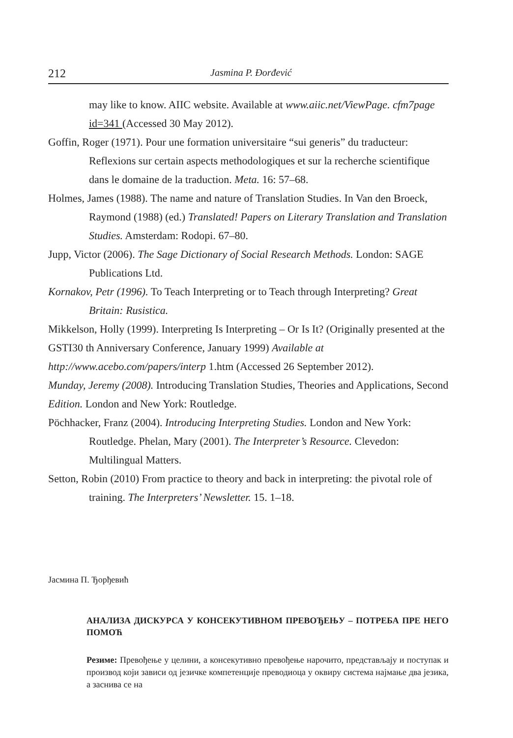212 Jasmina P. Đorđević
may like to know. AIIC website. Available at www.aiic.net/ViewPage. cfm7page id=341 (Accessed 30 May 2012).
Goffin, Roger (1971). Pour une formation universitaire “sui generis” du traducteur: Reflexions sur certain aspects methodologiques et sur la recherche scientifique dans le domaine de la traduction. Meta. 16: 57–68.
Holmes, James (1988). The name and nature of Translation Studies. In Van den Broeck, Raymond (1988) (ed.) Translated! Papers on Literary Translation and Translation Studies. Amsterdam: Rodopi. 67–80.
Jupp, Victor (2006). The Sage Dictionary of Social Research Methods. London: SAGE Publications Ltd.
Kornakov, Petr (1996). To Teach Interpreting or to Teach through Interpreting? Great Britain: Rusistica.
Mikkelson, Holly (1999). Interpreting Is Interpreting – Or Is It? (Originally presented at the
GSTI30 th Anniversary Conference, January 1999) Available at
http://www.acebo.com/papers/interp 1.htm (Accessed 26 September 2012).
Munday, Jeremy (2008). Introducing Translation Studies, Theories and Applications, Second
Edition. London and New York: Routledge.
Pöchhacker, Franz (2004). Introducing Interpreting Studies. London and New York: Routledge. Phelan, Mary (2001). The Interpreter’s Resource. Clevedon: Multilingual Matters.
Setton, Robin (2010) From practice to theory and back in interpreting: the pivotal role of training. The Interpreters’ Newsletter. 15. 1–18.
Јасмина П. Ђорђевић
АНАЛИЗА ДИСКУРСА У КОНСЕКУТИВНОМ ПРЕВОЂЕЊУ – ПОТРЕБА ПРЕ НЕГО ПОМОЋ
Резиме: Превођење у целини, а консекутивно превођење нарочито, представљају и поступак и производ који зависи од језичке компетенције преводиоца у оквиру система најмање два језика, а заснива се на